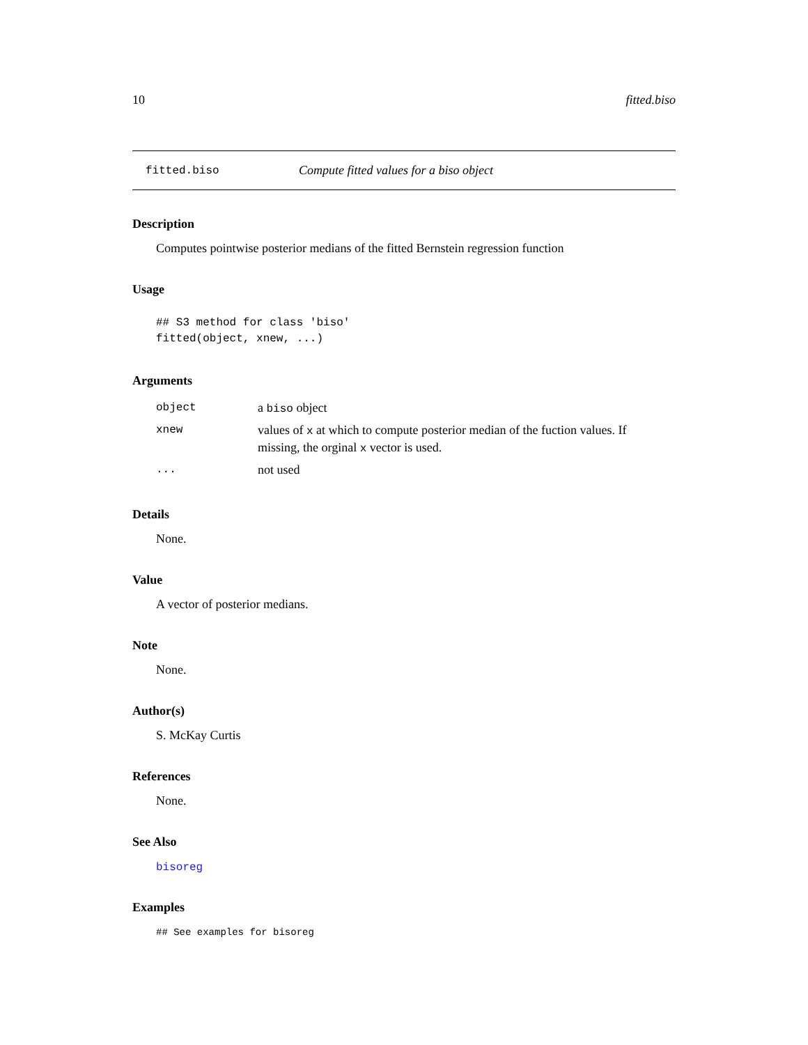10 fitted.biso
fitted.biso Compute fitted values for a biso object
Description
Computes pointwise posterior medians of the fitted Bernstein regression function
Usage
## S3 method for class 'biso'
fitted(object, xnew, ...)
Arguments
| object | a biso object |
| xnew | values of x at which to compute posterior median of the fuction values. If missing, the orginal x vector is used. |
| ... | not used |
Details
None.
Value
A vector of posterior medians.
Note
None.
Author(s)
S. McKay Curtis
References
None.
See Also
bisoreg
Examples
## See examples for bisoreg